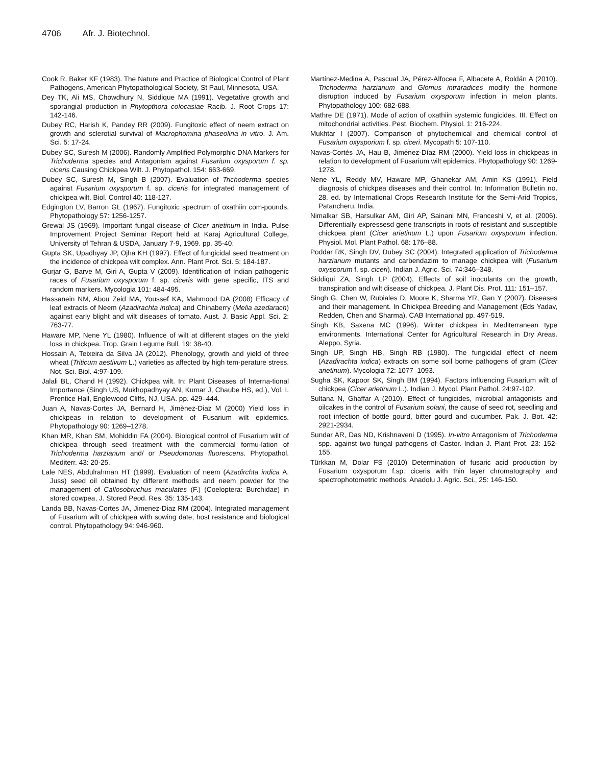4706 Afr. J. Biotechnol.
Cook R, Baker KF (1983). The Nature and Practice of Biological Control of Plant Pathogens, American Phytopathological Society, St Paul, Minnesota, USA.
Dey TK, Ali MS, Chowdhury N, Siddique MA (1991). Vegetative growth and sporangial production in Phytopthora colocasiae Racib. J. Root Crops 17: 142-146.
Dubey RC, Harish K, Pandey RR (2009). Fungitoxic effect of neem extract on growth and sclerotial survival of Macrophomina phaseolina in vitro. J. Am. Sci. 5: 17-24.
Dubey SC, Suresh M (2006). Randomly Amplified Polymorphic DNA Markers for Trichoderma species and Antagonism against Fusarium oxysporum f. sp. ciceris Causing Chickpea Wilt. J. Phytopathol. 154: 663-669.
Dubey SC, Suresh M, Singh B (2007). Evaluation of Trichoderma species against Fusarium oxysporum f. sp. ciceris for integrated management of chickpea wilt. Biol. Control 40: 118-127.
Edgington LV, Barron GL (1967). Fungitoxic spectrum of oxathiin com-pounds. Phytopathology 57: 1256-1257.
Grewal JS (1969). Important fungal disease of Cicer arietinum in India. Pulse Improvement Project Seminar Report held at Karaj Agricultural College, University of Tehran & USDA, January 7-9, 1969. pp. 35-40.
Gupta SK, Upadhyay JP, Ojha KH (1997). Effect of fungicidal seed treatment on the incidence of chickpea wilt complex. Ann. Plant Prot. Sci. 5: 184-187.
Gurjar G, Barve M, Giri A, Gupta V (2009). Identification of Indian pathogenic races of Fusarium oxysporum f. sp. ciceris with gene specific, ITS and random markers. Mycologia 101: 484-495.
Hassanein NM, Abou Zeid MA, Youssef KA, Mahmood DA (2008) Efficacy of leaf extracts of Neem (Azadirachta indica) and Chinaberry (Melia azedarach) against early blight and wilt diseases of tomato. Aust. J. Basic Appl. Sci. 2: 763-77.
Haware MP, Nene YL (1980). Influence of wilt at different stages on the yield loss in chickpea. Trop. Grain Legume Bull. 19: 38-40.
Hossain A, Teixeira da Silva JA (2012). Phenology, growth and yield of three wheat (Triticum aestivum L.) varieties as affected by high tem-perature stress. Not. Sci. Biol. 4:97-109.
Jalali BL, Chand H (1992). Chickpea wilt. In: Plant Diseases of Interna-tional Importance (Singh US, Mukhopadhyay AN, Kumar J, Chaube HS, ed.), Vol. I. Prentice Hall, Englewood Cliffs, NJ, USA. pp. 429–444.
Juan A, Navas-Cortes JA, Bernard H, Jimènez-Diaz M (2000) Yield loss in chickpeas in relation to development of Fusarium wilt epidemics. Phytopathology 90: 1269–1278.
Khan MR, Khan SM, Mohiddin FA (2004). Biological control of Fusarium wilt of chickpea through seed treatment with the commercial formu-lation of Trichoderma harzianum and/ or Pseudomonas fluorescens. Phytopathol. Mediterr. 43: 20-25.
Lale NES, Abdulrahman HT (1999). Evaluation of neem (Azadirchta indica A. Juss) seed oil obtained by different methods and neem powder for the management of Callosobruchus maculates (F.) (Coeloptera: Burchidae) in stored cowpea, J. Stored Peod. Res. 35: 135-143.
Landa BB, Navas-Cortes JA, Jimenez-Diaz RM (2004). Integrated management of Fusarium wilt of chickpea with sowing date, host resistance and biological control. Phytopathology 94: 946-960.
Martínez-Medina A, Pascual JA, Pérez-Alfocea F, Albacete A, Roldán A (2010). Trichoderma harzianum and Glomus intraradices modify the hormone disruption induced by Fusarium oxysporum infection in melon plants. Phytopathology 100: 682-688.
Mathre DE (1971). Mode of action of oxathiin systemic fungicides. III. Effect on mitochondrial activities. Pest. Biochem. Physiol. 1: 216-224.
Mukhtar I (2007). Comparison of phytochemical and chemical control of Fusarium oxysporium f. sp. ciceri. Mycopath 5: 107-110.
Navas-Cortés JA, Hau B, Jiménez-Díaz RM (2000). Yield loss in chickpeas in relation to development of Fusarium wilt epidemics. Phytopathology 90: 1269-1278.
Nene YL, Reddy MV, Haware MP, Ghanekar AM, Amin KS (1991). Field diagnosis of chickpea diseases and their control. In: Information Bulletin no. 28. ed. by International Crops Research Institute for the Semi-Arid Tropics, Patancheru, India.
Nimalkar SB, Harsulkar AM, Giri AP, Sainani MN, Franceshi V, et al. (2006). Differentially expressesd gene transcripts in roots of resistant and susceptible chickpea plant (Cicer arietinum L.) upon Fusarium oxysporum infection. Physiol. Mol. Plant Pathol. 68: 176–88.
Poddar RK, Singh DV, Dubey SC (2004). Integrated application of Trichoderma harzianum mutants and carbendazim to manage chickpea wilt (Fusarium oxysporum f. sp. ciceri). Indian J. Agric. Sci. 74:346–348.
Siddiqui ZA, Singh LP (2004). Effects of soil inoculants on the growth, transpiration and wilt disease of chickpea. J. Plant Dis. Prot. 111: 151–157.
Singh G, Chen W, Rubiales D, Moore K, Sharma YR, Gan Y (2007). Diseases and their management. In Chickpea Breeding and Management (Eds Yadav, Redden, Chen and Sharma). CAB International pp. 497-519.
Singh KB, Saxena MC (1996). Winter chickpea in Mediterranean type environments. International Center for Agricultural Research in Dry Areas. Aleppo, Syria.
Singh UP, Singh HB, Singh RB (1980). The fungicidal effect of neem (Azadirachta indica) extracts on some soil borne pathogens of gram (Cicer arietinum). Mycologia 72: 1077–1093.
Sugha SK, Kapoor SK, Singh BM (1994). Factors influencing Fusarium wilt of chickpea (Cicer arietinum L.). Indian J. Mycol. Plant Pathol. 24:97-102.
Sultana N, Ghaffar A (2010). Effect of fungicides, microbial antagonists and oilcakes in the control of Fusarium solani, the cause of seed rot, seedling and root infection of bottle gourd, bitter gourd and cucumber. Pak. J. Bot. 42: 2921-2934.
Sundar AR, Das ND, Krishnaveni D (1995). In-vitro Antagonism of Trichoderma spp. against two fungal pathogens of Castor. Indian J. Plant Prot. 23: 152-155.
Türkkan M, Dolar FS (2010) Determination of fusaric acid production by Fusarium oxysporum f.sp. ciceris with thin layer chromatography and spectrophotometric methods. Anadolu J. Agric. Sci., 25: 146-150.